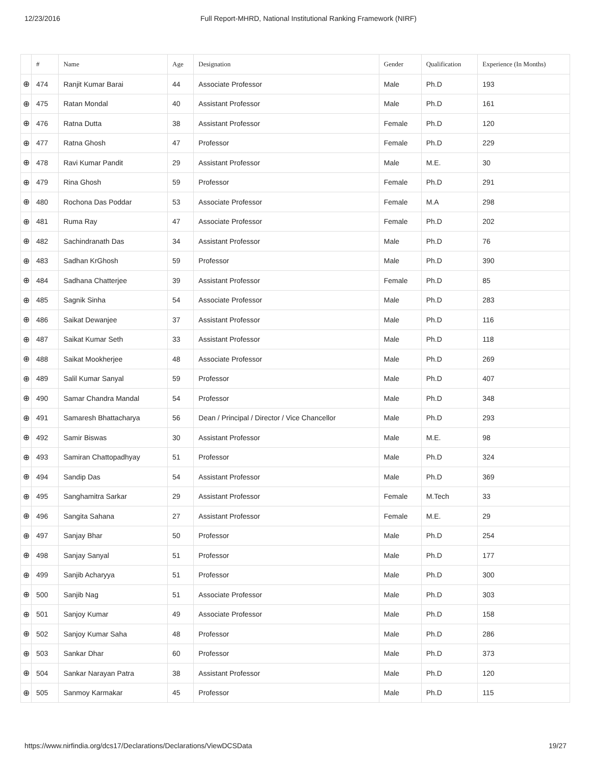12/23/2016 Full Report-MHRD, National Institutional Ranking Framework (NIRF)
| | # | Name | Age | Designation | Gender | Qualification | Experience (In Months) |
| --- | --- | --- | --- | --- | --- | --- | --- |
| ⊕ | 474 | Ranjit Kumar Barai | 44 | Associate Professor | Male | Ph.D | 193 |
| ⊕ | 475 | Ratan Mondal | 40 | Assistant Professor | Male | Ph.D | 161 |
| ⊕ | 476 | Ratna Dutta | 38 | Assistant Professor | Female | Ph.D | 120 |
| ⊕ | 477 | Ratna Ghosh | 47 | Professor | Female | Ph.D | 229 |
| ⊕ | 478 | Ravi Kumar Pandit | 29 | Assistant Professor | Male | M.E. | 30 |
| ⊕ | 479 | Rina Ghosh | 59 | Professor | Female | Ph.D | 291 |
| ⊕ | 480 | Rochona Das Poddar | 53 | Associate Professor | Female | M.A | 298 |
| ⊕ | 481 | Ruma Ray | 47 | Associate Professor | Female | Ph.D | 202 |
| ⊕ | 482 | Sachindranath Das | 34 | Assistant Professor | Male | Ph.D | 76 |
| ⊕ | 483 | Sadhan KrGhosh | 59 | Professor | Male | Ph.D | 390 |
| ⊕ | 484 | Sadhana Chatterjee | 39 | Assistant Professor | Female | Ph.D | 85 |
| ⊕ | 485 | Sagnik Sinha | 54 | Associate Professor | Male | Ph.D | 283 |
| ⊕ | 486 | Saikat Dewanjee | 37 | Assistant Professor | Male | Ph.D | 116 |
| ⊕ | 487 | Saikat Kumar Seth | 33 | Assistant Professor | Male | Ph.D | 118 |
| ⊕ | 488 | Saikat Mookherjee | 48 | Associate Professor | Male | Ph.D | 269 |
| ⊕ | 489 | Salil Kumar Sanyal | 59 | Professor | Male | Ph.D | 407 |
| ⊕ | 490 | Samar Chandra Mandal | 54 | Professor | Male | Ph.D | 348 |
| ⊕ | 491 | Samaresh Bhattacharya | 56 | Dean / Principal / Director / Vice Chancellor | Male | Ph.D | 293 |
| ⊕ | 492 | Samir Biswas | 30 | Assistant Professor | Male | M.E. | 98 |
| ⊕ | 493 | Samiran Chattopadhyay | 51 | Professor | Male | Ph.D | 324 |
| ⊕ | 494 | Sandip Das | 54 | Assistant Professor | Male | Ph.D | 369 |
| ⊕ | 495 | Sanghamitra Sarkar | 29 | Assistant Professor | Female | M.Tech | 33 |
| ⊕ | 496 | Sangita Sahana | 27 | Assistant Professor | Female | M.E. | 29 |
| ⊕ | 497 | Sanjay Bhar | 50 | Professor | Male | Ph.D | 254 |
| ⊕ | 498 | Sanjay Sanyal | 51 | Professor | Male | Ph.D | 177 |
| ⊕ | 499 | Sanjib Acharyya | 51 | Professor | Male | Ph.D | 300 |
| ⊕ | 500 | Sanjib Nag | 51 | Associate Professor | Male | Ph.D | 303 |
| ⊕ | 501 | Sanjoy Kumar | 49 | Associate Professor | Male | Ph.D | 158 |
| ⊕ | 502 | Sanjoy Kumar Saha | 48 | Professor | Male | Ph.D | 286 |
| ⊕ | 503 | Sankar Dhar | 60 | Professor | Male | Ph.D | 373 |
| ⊕ | 504 | Sankar Narayan Patra | 38 | Assistant Professor | Male | Ph.D | 120 |
| ⊕ | 505 | Sanmoy Karmakar | 45 | Professor | Male | Ph.D | 115 |
https://www.nirfindia.org/dcs17/Declarations/Declarations/ViewDCSData 19/27